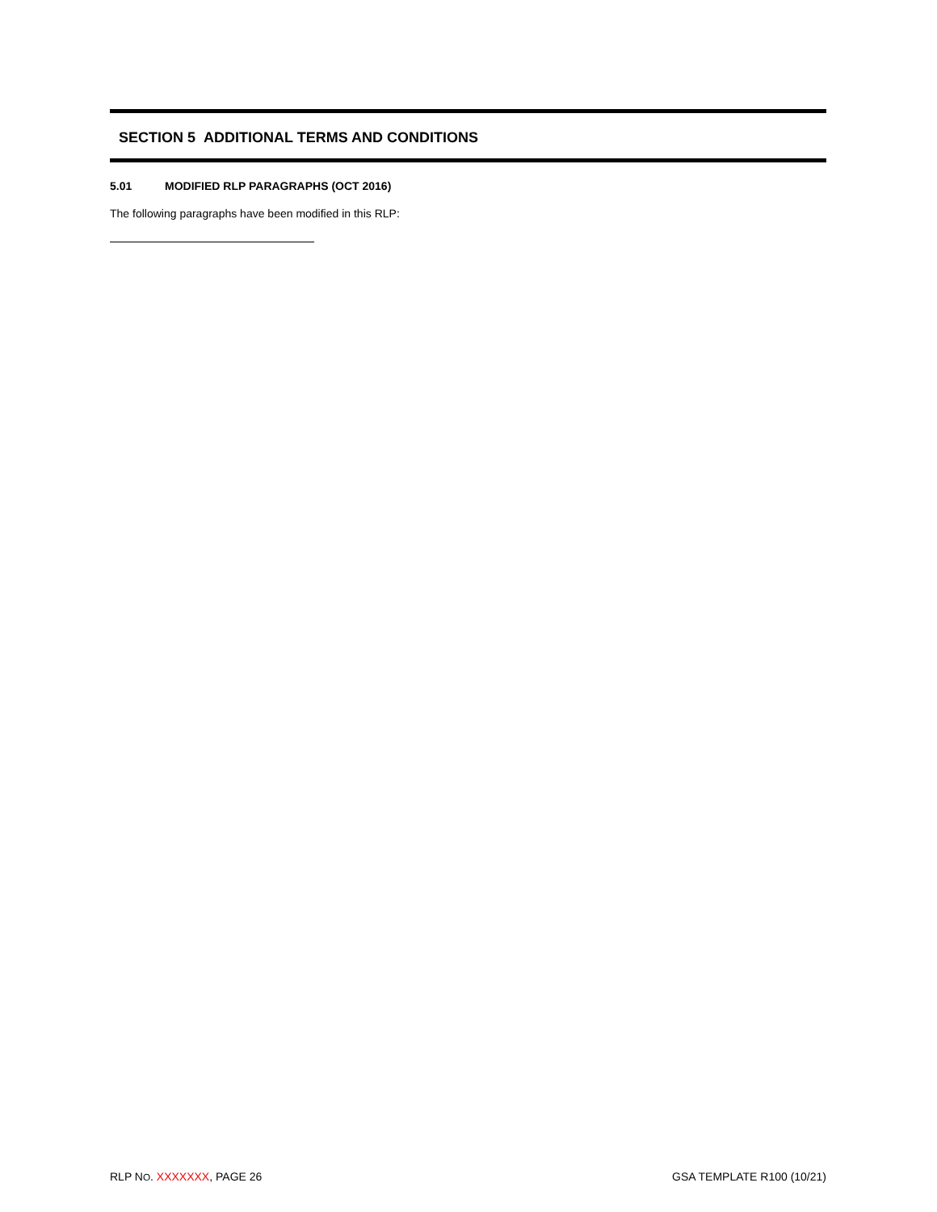SECTION 5 ADDITIONAL TERMS AND CONDITIONS
5.01 MODIFIED RLP PARAGRAPHS (OCT 2016)
The following paragraphs have been modified in this RLP:
RLP NO. XXXXXXX, PAGE 26 GSA TEMPLATE R100 (10/21)